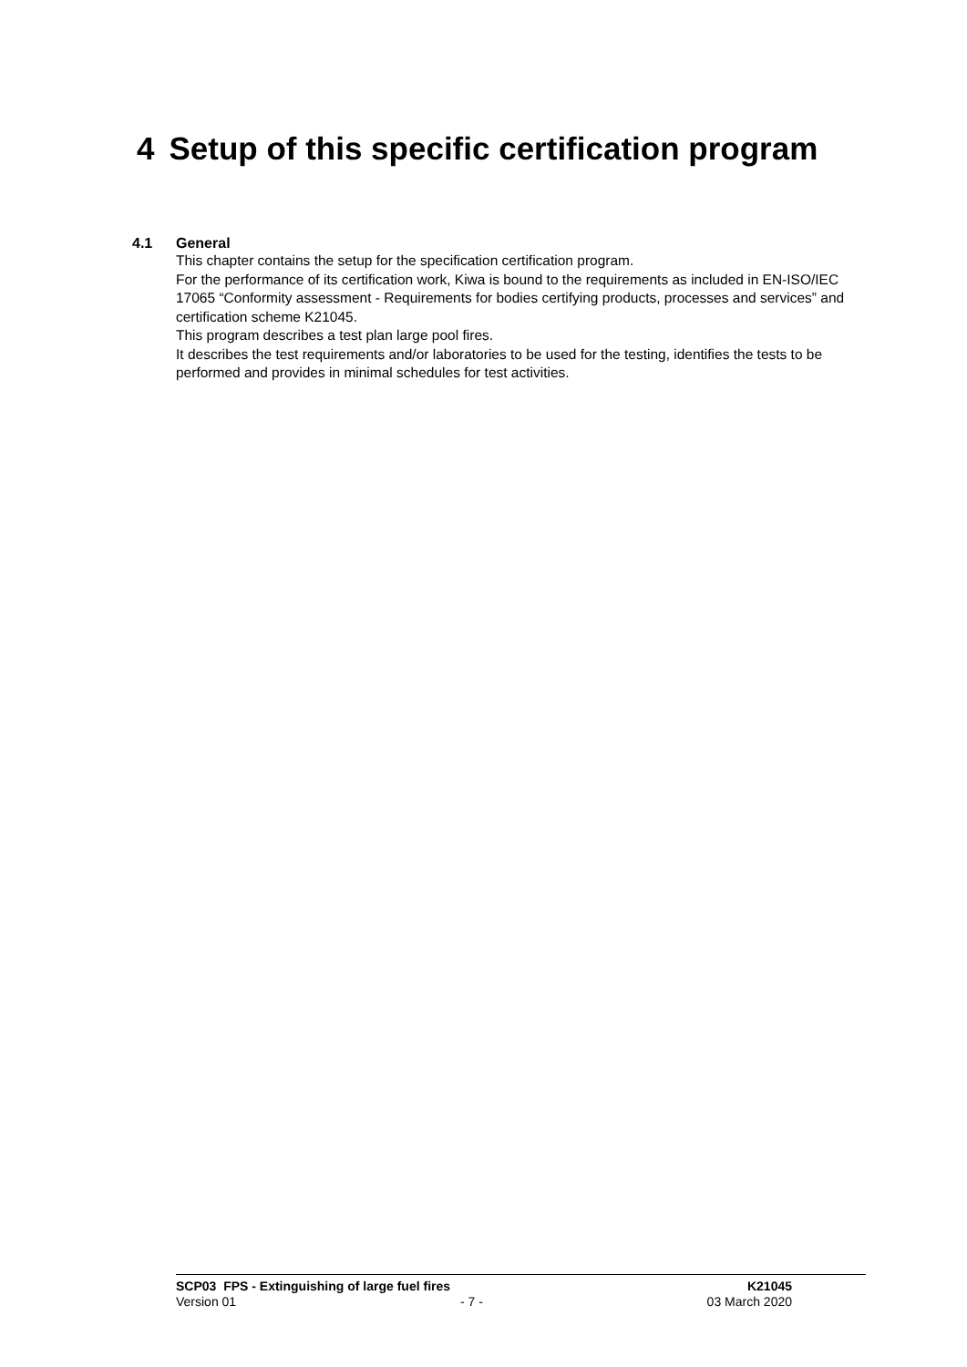4 Setup of this specific certification program
4.1 General
This chapter contains the setup for the specification certification program.
For the performance of its certification work, Kiwa is bound to the requirements as included in EN-ISO/IEC 17065 “Conformity assessment - Requirements for bodies certifying products, processes and services” and certification scheme K21045.
This program describes a test plan large pool fires.
It describes the test requirements and/or laboratories to be used for the testing, identifies the tests to be performed and provides in minimal schedules for test activities.
SCP03 FPS - Extinguishing of large fuel fires K21045
Version 01 - 7 - 03 March 2020